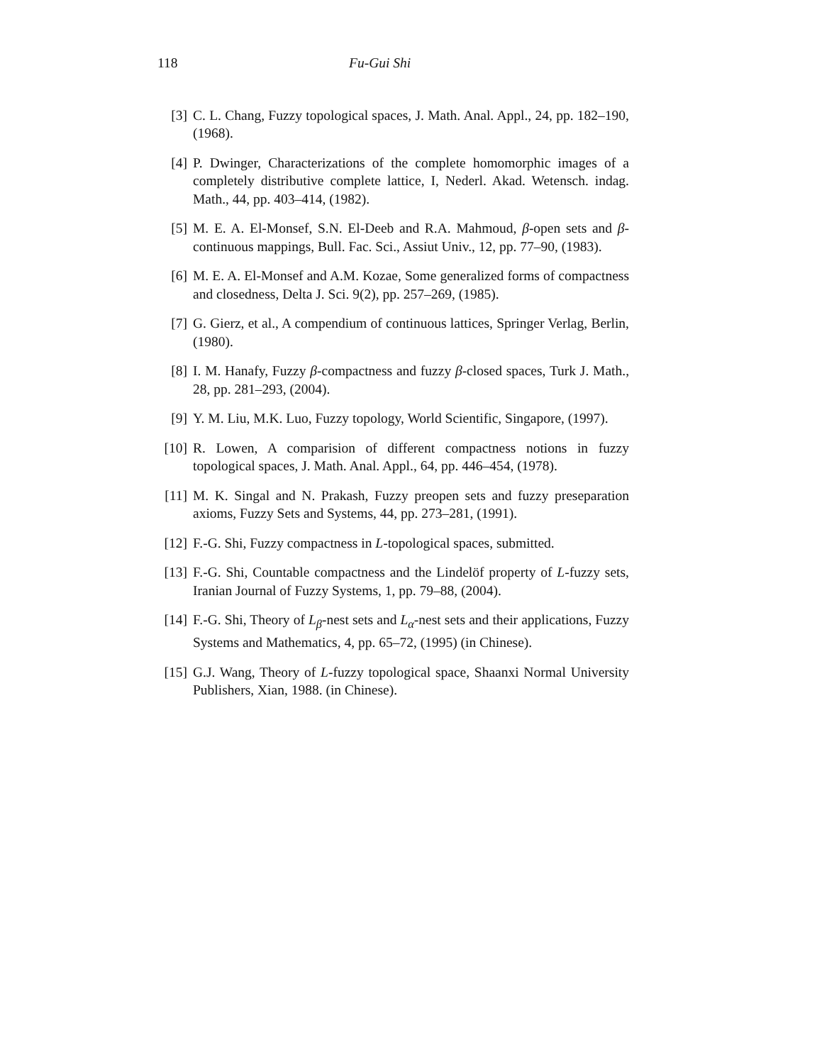118 Fu-Gui Shi
[3] C. L. Chang, Fuzzy topological spaces, J. Math. Anal. Appl., 24, pp. 182–190, (1968).
[4] P. Dwinger, Characterizations of the complete homomorphic images of a completely distributive complete lattice, I, Nederl. Akad. Wetensch. indag. Math., 44, pp. 403–414, (1982).
[5] M. E. A. El-Monsef, S.N. El-Deeb and R.A. Mahmoud, β-open sets and β-continuous mappings, Bull. Fac. Sci., Assiut Univ., 12, pp. 77–90, (1983).
[6] M. E. A. El-Monsef and A.M. Kozae, Some generalized forms of compactness and closedness, Delta J. Sci. 9(2), pp. 257–269, (1985).
[7] G. Gierz, et al., A compendium of continuous lattices, Springer Verlag, Berlin, (1980).
[8] I. M. Hanafy, Fuzzy β-compactness and fuzzy β-closed spaces, Turk J. Math., 28, pp. 281–293, (2004).
[9] Y. M. Liu, M.K. Luo, Fuzzy topology, World Scientific, Singapore, (1997).
[10] R. Lowen, A comparision of different compactness notions in fuzzy topological spaces, J. Math. Anal. Appl., 64, pp. 446–454, (1978).
[11] M. K. Singal and N. Prakash, Fuzzy preopen sets and fuzzy preseparation axioms, Fuzzy Sets and Systems, 44, pp. 273–281, (1991).
[12] F.-G. Shi, Fuzzy compactness in L-topological spaces, submitted.
[13] F.-G. Shi, Countable compactness and the Lindelöf property of L-fuzzy sets, Iranian Journal of Fuzzy Systems, 1, pp. 79–88, (2004).
[14] F.-G. Shi, Theory of L<sub>β</sub>-nest sets and L<sub>α</sub>-nest sets and their applications, Fuzzy Systems and Mathematics, 4, pp. 65–72, (1995) (in Chinese).
[15] G.J. Wang, Theory of L-fuzzy topological space, Shaanxi Normal University Publishers, Xian, 1988. (in Chinese).